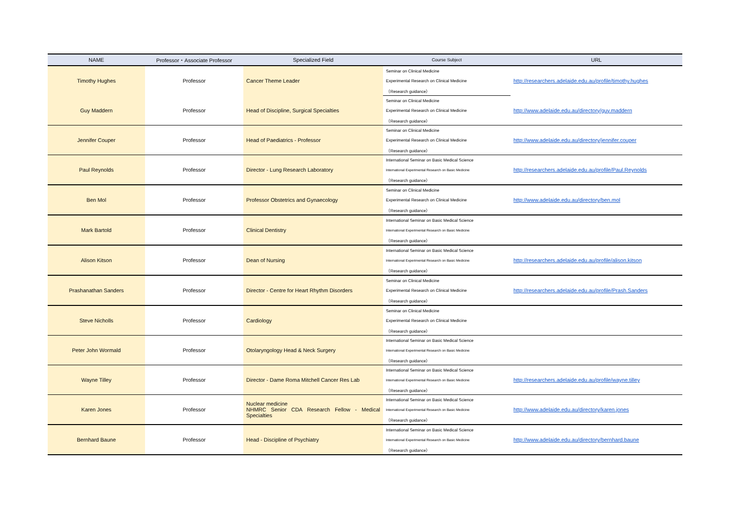| NAME | Professor・Associate Professor | Specialized Field | Course Subject | URL |
| --- | --- | --- | --- | --- |
| Timothy Hughes | Professor | Cancer Theme Leader | Seminar on Clinical Medicine | http://researchers.adelaide.edu.au/profile/timothy.hughes |
| | | | Experimental Research on Clinical Medicine | |
| | | | （Research guidance） | |
| Guy Maddern | Professor | Head of Discipline, Surgical Specialties | Seminar on Clinical Medicine | http://www.adelaide.edu.au/directory/guy.maddern |
| | | | Experimental Research on Clinical Medicine | |
| | | | （Research guidance） | |
| Jennifer Couper | Professor | Head of Paediatrics - Professor | Seminar on Clinical Medicine | http://www.adelaide.edu.au/directory/jennifer.couper |
| | | | Experimental Research on Clinical Medicine | |
| | | | （Research guidance） | |
| Paul Reynolds | Professor | Director - Lung Research Laboratory | International Seminar on Basic Medical Science | http://researchers.adelaide.edu.au/profile/Paul.Reynolds |
| | | | International Experimental Research on Basic Medicine | |
| | | | （Research guidance） | |
| Ben Mol | Professor | Professor Obstetrics and Gynaecology | Seminar on Clinical Medicine | http://www.adelaide.edu.au/directory/ben.mol |
| | | | Experimental Research on Clinical Medicine | |
| | | | （Research guidance） | |
| Mark Bartold | Professor | Clinical Dentistry | International Seminar on Basic Medical Science | |
| | | | International Experimental Research on Basic Medicine | |
| | | | （Research guidance） | |
| Alison Kitson | Professor | Dean of Nursing | International Seminar on Basic Medical Science | http://researchers.adelaide.edu.au/profile/alison.kitson |
| | | | International Experimental Research on Basic Medicine | |
| | | | （Research guidance） | |
| Prashanathan Sanders | Professor | Director - Centre for Heart Rhythm Disorders | Seminar on Clinical Medicine | http://researchers.adelaide.edu.au/profile/Prash.Sanders |
| | | | Experimental Research on Clinical Medicine | |
| | | | （Research guidance） | |
| Steve Nicholls | Professor | Cardiology | Seminar on Clinical Medicine | |
| | | | Experimental Research on Clinical Medicine | |
| | | | （Research guidance） | |
| Peter John Wormald | Professor | Otolaryngology Head & Neck Surgery | International Seminar on Basic Medical Science | |
| | | | International Experimental Research on Basic Medicine | |
| | | | （Research guidance） | |
| Wayne Tilley | Professor | Director - Dame Roma Mitchell Cancer Res Lab | International Seminar on Basic Medical Science | http://researchers.adelaide.edu.au/profile/wayne.tilley |
| | | | International Experimental Research on Basic Medicine | |
| | | | （Research guidance） | |
| Karen Jones | Professor | Nuclear medicine NHMRC Senior CDA Research Fellow - Medical Specialties | International Seminar on Basic Medical Science | http://www.adelaide.edu.au/directory/karen.jones |
| | | | International Experimental Research on Basic Medicine | |
| | | | （Research guidance） | |
| Bernhard Baune | Professor | Head - Discipline of Psychiatry | International Seminar on Basic Medical Science | http://www.adelaide.edu.au/directory/bernhard.baune |
| | | | International Experimental Research on Basic Medicine | |
| | | | （Research guidance） | |